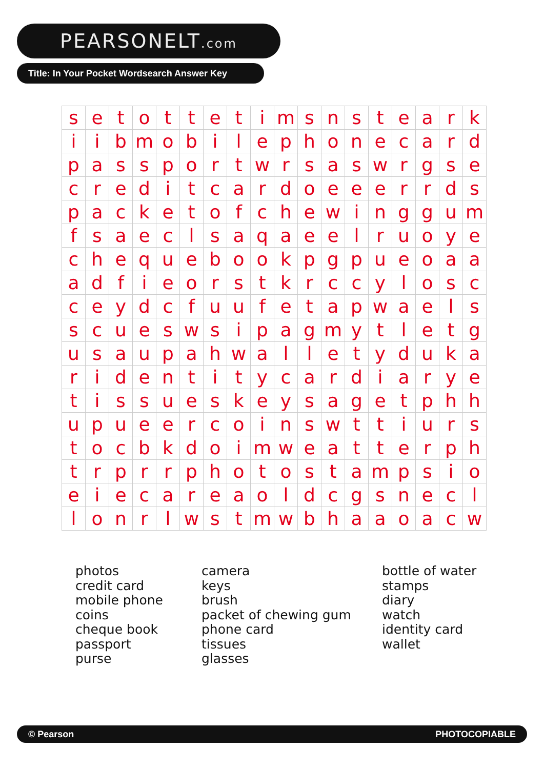PEARSONELT.com
Title: In Your Pocket Wordsearch Answer Key
| s | e | t | o | t | t | e | t | i | m | s | n | s | t | e | a | r | k |
| i | i | b | m | o | b | i | l | e | p | h | o | n | e | c | a | r | d |
| p | a | s | s | p | o | r | t | w | r | s | a | s | w | r | g | s | e |
| c | r | e | d | i | t | c | a | r | d | o | e | e | e | r | r | d | s |
| p | a | c | k | e | t | o | f | c | h | e | w | i | n | g | g | u | m |
| f | s | a | e | c | l | s | a | q | a | e | e | l | r | u | o | y | e |
| c | h | e | q | u | e | b | o | o | k | p | g | p | u | e | o | a | a |
| a | d | f | i | e | o | r | s | t | k | r | c | c | y | l | o | s | c |
| c | e | y | d | c | f | u | u | f | e | t | a | p | w | a | e | l | s |
| s | c | u | e | s | w | s | i | p | a | g | m | y | t | l | e | t | g |
| u | s | a | u | p | a | h | w | a | l | l | e | t | y | d | u | k | a |
| r | i | d | e | n | t | i | t | y | c | a | r | d | i | a | r | y | e |
| t | i | s | s | u | e | s | k | e | y | s | a | g | e | t | p | h | h |
| u | p | u | e | e | r | c | o | i | n | s | w | t | t | i | u | r | s |
| t | o | c | b | k | d | o | i | m | w | e | a | t | t | e | r | p | h |
| t | r | p | r | r | p | h | o | t | o | s | t | a | m | p | s | i | o |
| e | i | e | c | a | r | e | a | o | l | d | c | g | s | n | e | c | l |
| l | o | n | r | l | w | s | t | m | w | b | h | a | a | o | a | c | w |
photos
credit card
mobile phone
coins
cheque book
passport
purse
camera
keys
brush
packet of chewing gum
phone card
tissues
glasses
bottle of water
stamps
diary
watch
identity card
wallet
© Pearson PHOTOCOPIABLE